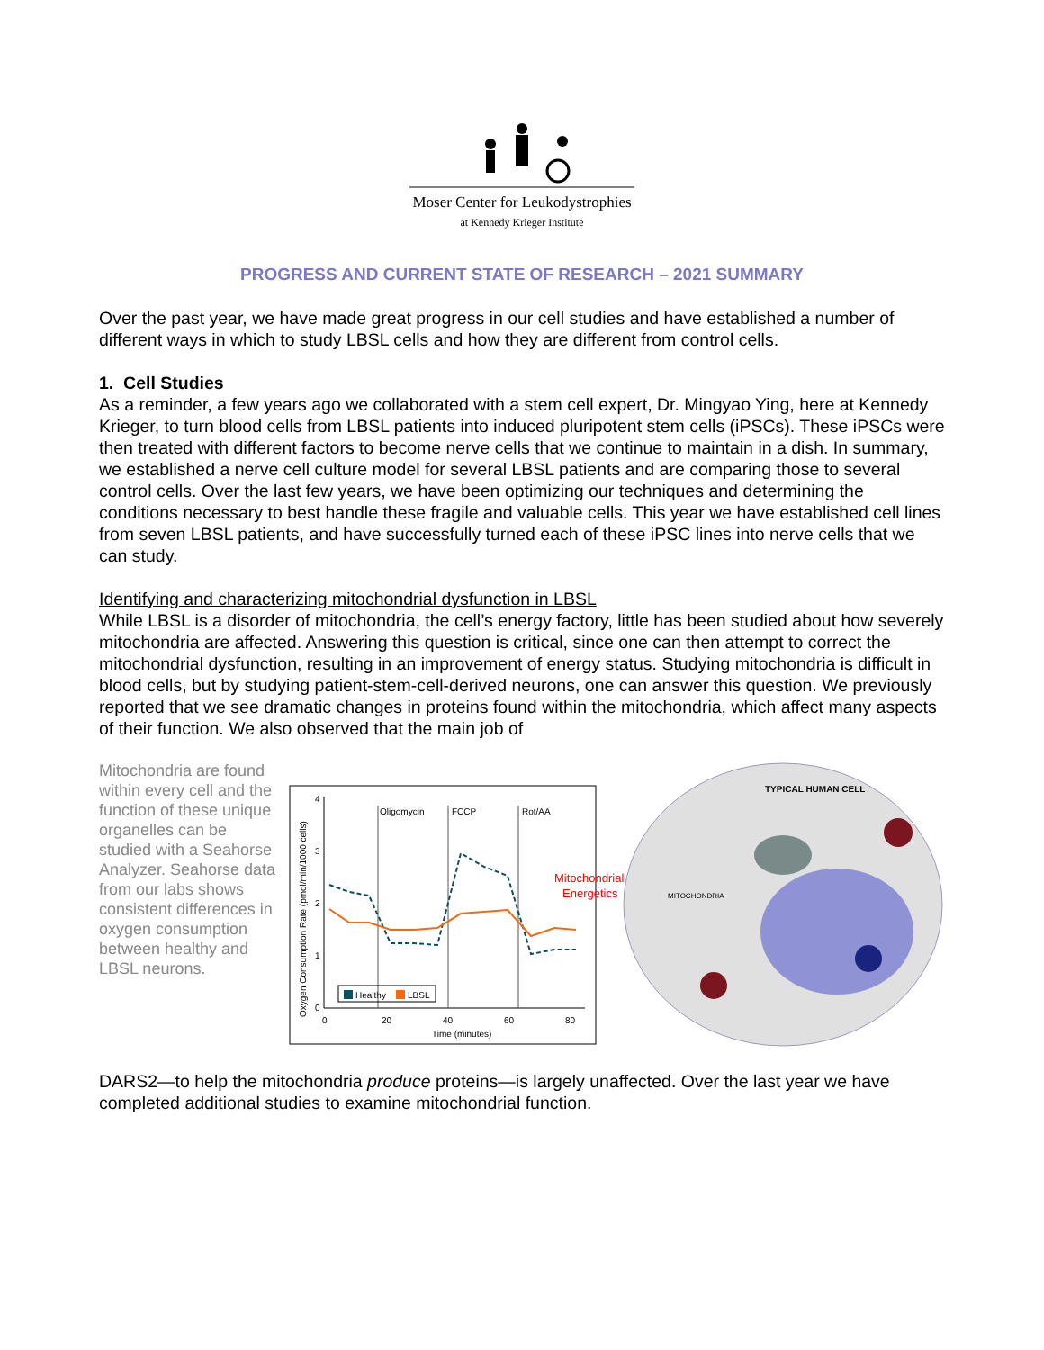Moser Center for Leukodystrophies
at Kennedy Krieger Institute
PROGRESS AND CURRENT STATE OF RESEARCH – 2021 SUMMARY
Over the past year, we have made great progress in our cell studies and have established a number of different ways in which to study LBSL cells and how they are different from control cells.
1. Cell Studies
As a reminder, a few years ago we collaborated with a stem cell expert, Dr. Mingyao Ying, here at Kennedy Krieger, to turn blood cells from LBSL patients into induced pluripotent stem cells (iPSCs). These iPSCs were then treated with different factors to become nerve cells that we continue to maintain in a dish. In summary, we established a nerve cell culture model for several LBSL patients and are comparing those to several control cells. Over the last few years, we have been optimizing our techniques and determining the conditions necessary to best handle these fragile and valuable cells. This year we have established cell lines from seven LBSL patients, and have successfully turned each of these iPSC lines into nerve cells that we can study.
Identifying and characterizing mitochondrial dysfunction in LBSL
While LBSL is a disorder of mitochondria, the cell’s energy factory, little has been studied about how severely mitochondria are affected. Answering this question is critical, since one can then attempt to correct the mitochondrial dysfunction, resulting in an improvement of energy status. Studying mitochondria is difficult in blood cells, but by studying patient-stem-cell-derived neurons, one can answer this question. We previously reported that we see dramatic changes in proteins found within the mitochondria, which affect many aspects of their function. We also observed that the main job of
Mitochondria are found within every cell and the function of these unique organelles can be studied with a Seahorse Analyzer. Seahorse data from our labs shows consistent differences in oxygen consumption between healthy and LBSL neurons.
0
1
2
3
4
0
20
40
60
80
Time (minutes)
Oligomycin
FCCP
Rot/AA
Healthy
LBSL
Oxygen Consumption Rate (pmol/min/1000 cells)
Mitochondrial
Energetics
TYPICAL HUMAN CELL
MITOCHONDRIA
DARS2—to help the mitochondria produce proteins—is largely unaffected. Over the last year we have completed additional studies to examine mitochondrial function.